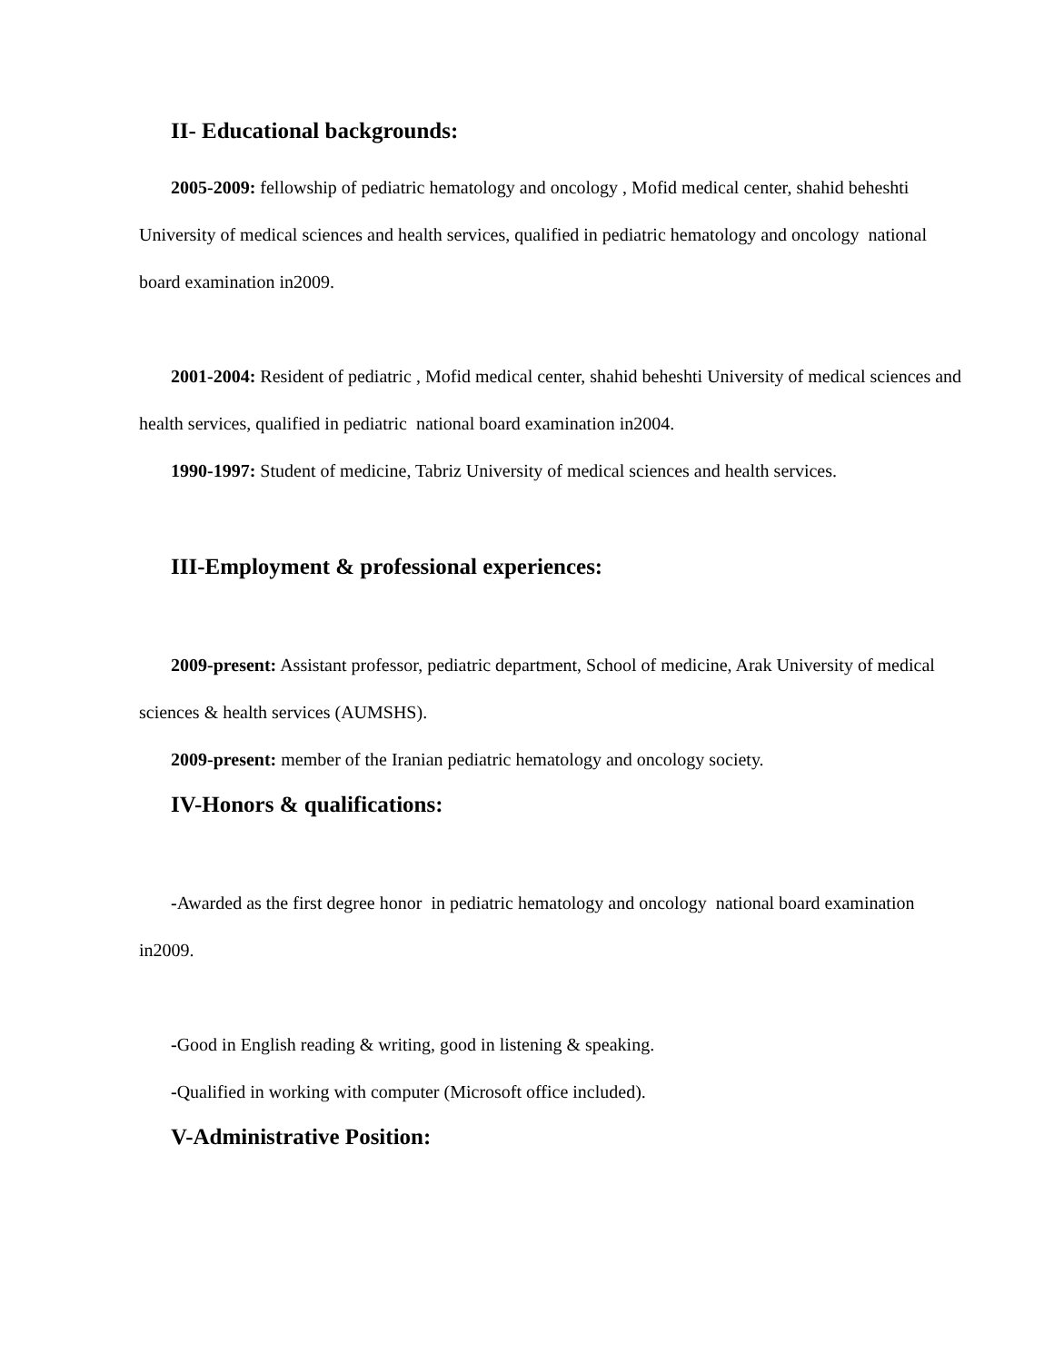II- Educational backgrounds:
2005-2009: fellowship of pediatric hematology and oncology , Mofid medical center, shahid beheshti University of medical sciences and health services, qualified in pediatric hematology and oncology national board examination in2009.
2001-2004: Resident of pediatric , Mofid medical center, shahid beheshti University of medical sciences and health services, qualified in pediatric national board examination in2004.
1990-1997: Student of medicine, Tabriz University of medical sciences and health services.
III-Employment & professional experiences:
2009-present: Assistant professor, pediatric department, School of medicine, Arak University of medical sciences & health services (AUMSHS).
2009-present: member of the Iranian pediatric hematology and oncology society.
IV-Honors & qualifications:
-Awarded as the first degree honor in pediatric hematology and oncology national board examination in2009.
-Good in English reading & writing, good in listening & speaking.
-Qualified in working with computer (Microsoft office included).
V-Administrative Position: